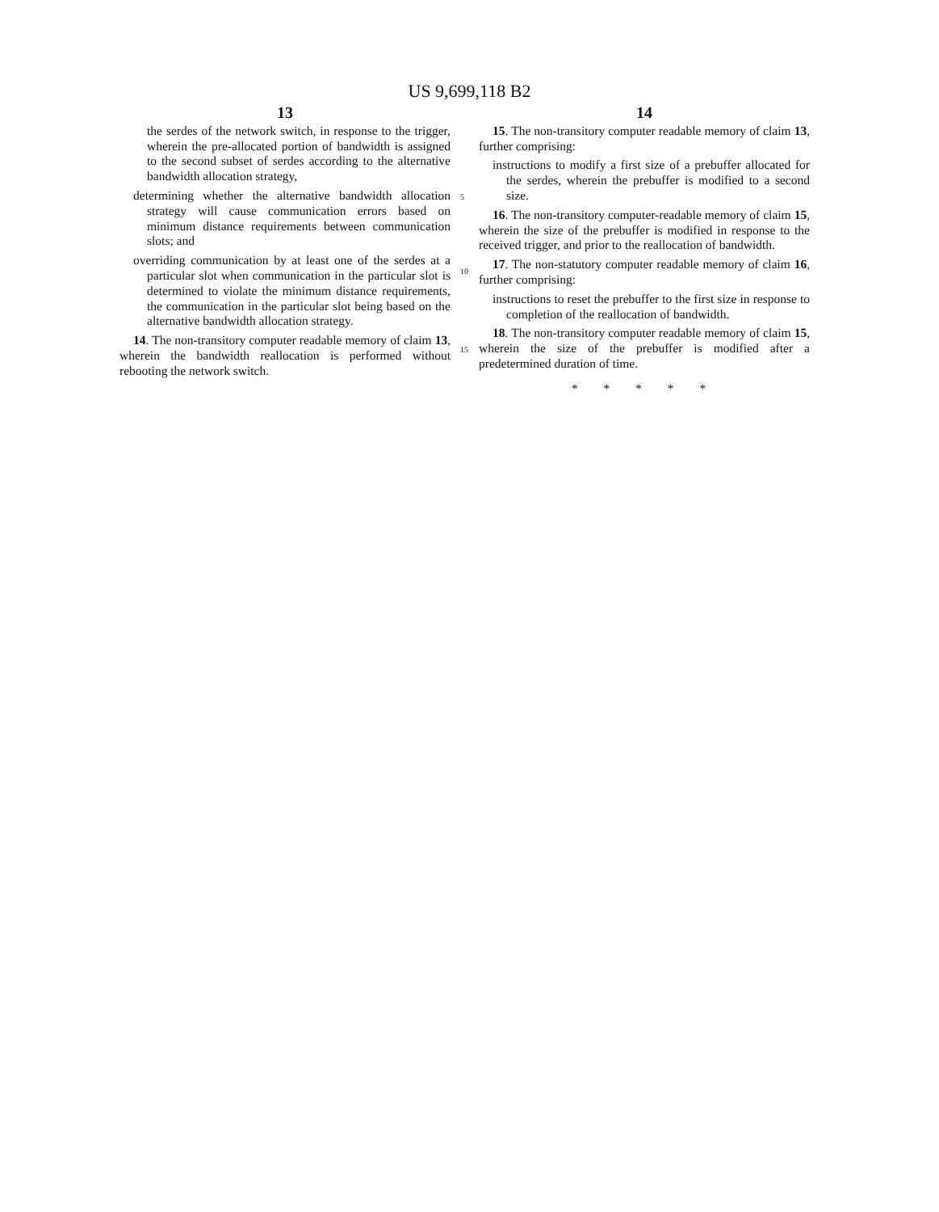US 9,699,118 B2
13
the serdes of the network switch, in response to the trigger, wherein the pre-allocated portion of bandwidth is assigned to the second subset of serdes according to the alternative bandwidth allocation strategy,
determining whether the alternative bandwidth allocation strategy will cause communication errors based on minimum distance requirements between communication slots; and
overriding communication by at least one of the serdes at a particular slot when communication in the particular slot is determined to violate the minimum distance requirements, the communication in the particular slot being based on the alternative bandwidth allocation strategy.
14. The non-transitory computer readable memory of claim 13, wherein the bandwidth reallocation is performed without rebooting the network switch.
5
10
15
14
15. The non-transitory computer readable memory of claim 13, further comprising:
instructions to modify a first size of a prebuffer allocated for the serdes, wherein the prebuffer is modified to a second size.
16. The non-transitory computer-readable memory of claim 15, wherein the size of the prebuffer is modified in response to the received trigger, and prior to the reallocation of bandwidth.
17. The non-statutory computer readable memory of claim 16, further comprising:
instructions to reset the prebuffer to the first size in response to completion of the reallocation of bandwidth.
18. The non-transitory computer readable memory of claim 15, wherein the size of the prebuffer is modified after a predetermined duration of time.
* * * * *